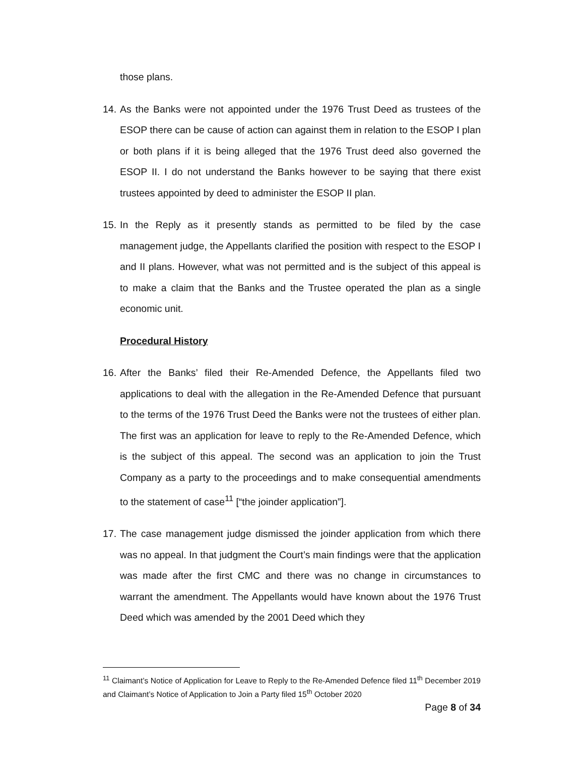those plans.
14.
As the Banks were not appointed under the 1976 Trust Deed as trustees of the ESOP there can be cause of action can against them in relation to the ESOP I plan or both plans if it is being alleged that the 1976 Trust deed also governed the ESOP II. I do not understand the Banks however to be saying that there exist trustees appointed by deed to administer the ESOP II plan.
15.
In the Reply as it presently stands as permitted to be filed by the case management judge, the Appellants clarified the position with respect to the ESOP I and II plans. However, what was not permitted and is the subject of this appeal is to make a claim that the Banks and the Trustee operated the plan as a single economic unit.
Procedural History
16.
After the Banks’ filed their Re-Amended Defence, the Appellants filed two applications to deal with the allegation in the Re-Amended Defence that pursuant to the terms of the 1976 Trust Deed the Banks were not the trustees of either plan. The first was an application for leave to reply to the Re-Amended Defence, which is the subject of this appeal. The second was an application to join the Trust Company as a party to the proceedings and to make consequential amendments to the statement of case<sup>11</sup> [“the joinder application”].
17.
The case management judge dismissed the joinder application from which there was no appeal. In that judgment the Court’s main findings were that the application was made after the first CMC and there was no change in circumstances to warrant the amendment. The Appellants would have known about the 1976 Trust Deed which was amended by the 2001 Deed which they
<sup>11</sup> Claimant’s Notice of Application for Leave to Reply to the Re-Amended Defence filed 11<sup>th</sup> December 2019 and Claimant’s Notice of Application to Join a Party filed 15<sup>th</sup> October 2020
Page 8 of 34